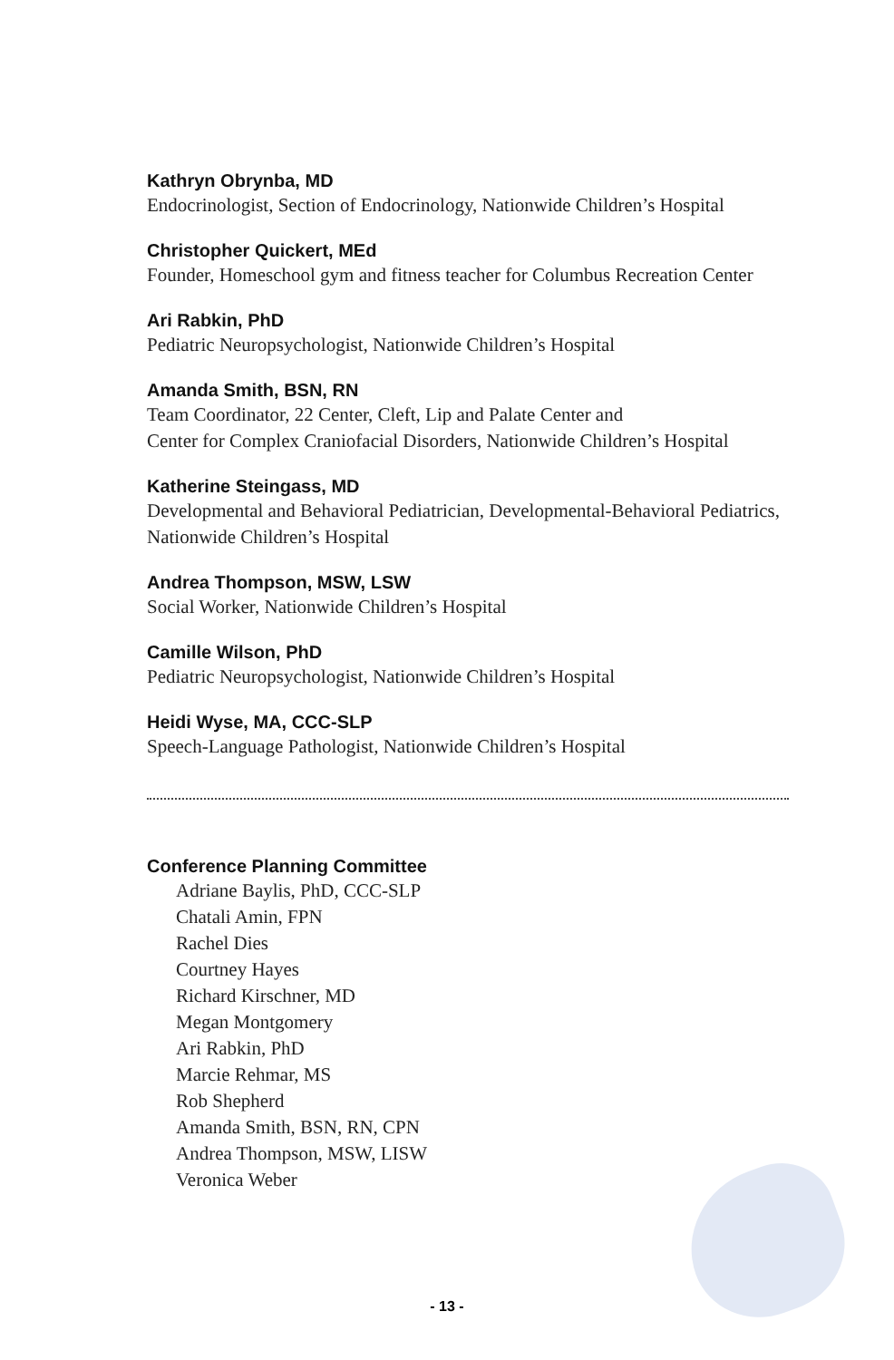Kathryn Obrynba, MD
Endocrinologist, Section of Endocrinology, Nationwide Children’s Hospital
Christopher Quickert, MEd
Founder, Homeschool gym and fitness teacher for Columbus Recreation Center
Ari Rabkin, PhD
Pediatric Neuropsychologist, Nationwide Children’s Hospital
Amanda Smith, BSN, RN
Team Coordinator, 22 Center, Cleft, Lip and Palate Center and
Center for Complex Craniofacial Disorders, Nationwide Children’s Hospital
Katherine Steingass, MD
Developmental and Behavioral Pediatrician, Developmental-Behavioral Pediatrics,
Nationwide Children’s Hospital
Andrea Thompson, MSW, LSW
Social Worker, Nationwide Children’s Hospital
Camille Wilson, PhD
Pediatric Neuropsychologist, Nationwide Children’s Hospital
Heidi Wyse, MA, CCC-SLP
Speech-Language Pathologist, Nationwide Children’s Hospital
Conference Planning Committee
Adriane Baylis, PhD, CCC-SLP
Chatali Amin, FPN
Rachel Dies
Courtney Hayes
Richard Kirschner, MD
Megan Montgomery
Ari Rabkin, PhD
Marcie Rehmar, MS
Rob Shepherd
Amanda Smith, BSN, RN, CPN
Andrea Thompson, MSW, LISW
Veronica Weber
- 13 -